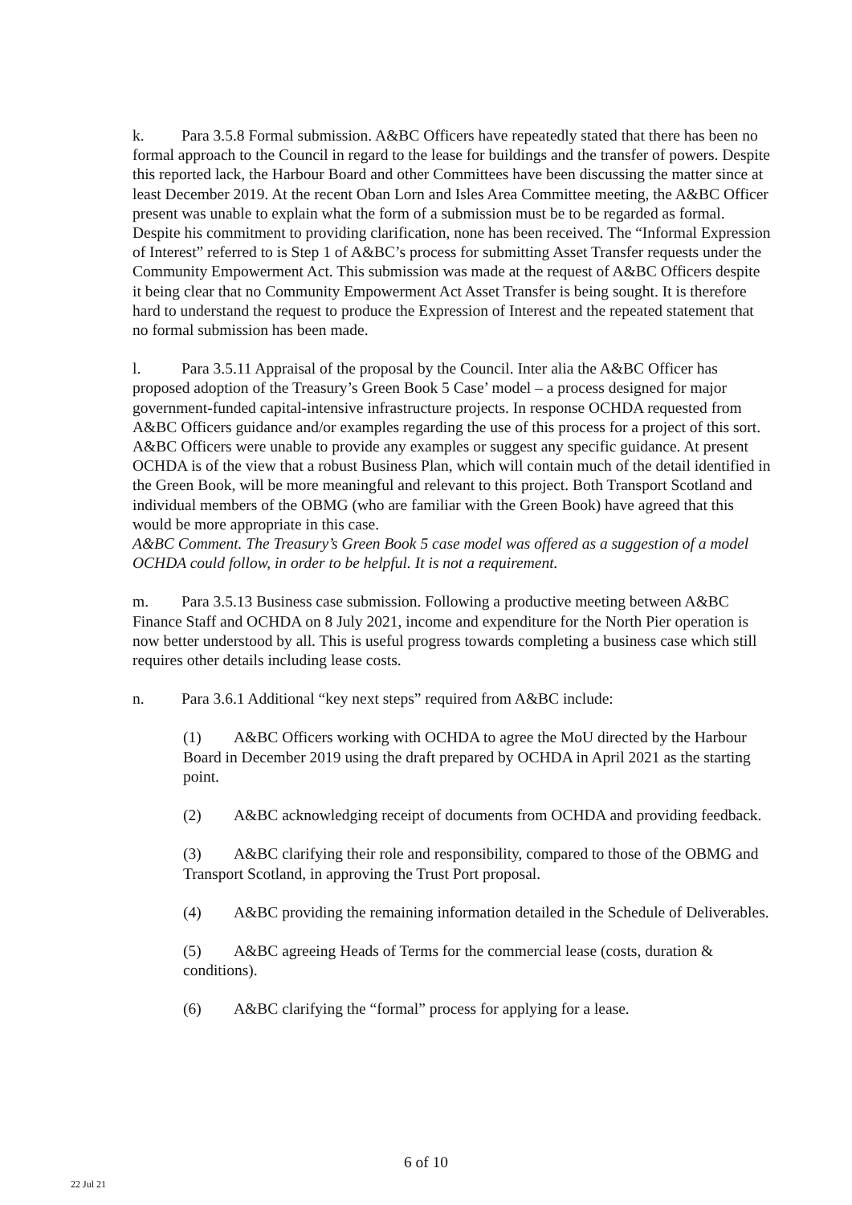k. Para 3.5.8 Formal submission. A&BC Officers have repeatedly stated that there has been no formal approach to the Council in regard to the lease for buildings and the transfer of powers. Despite this reported lack, the Harbour Board and other Committees have been discussing the matter since at least December 2019. At the recent Oban Lorn and Isles Area Committee meeting, the A&BC Officer present was unable to explain what the form of a submission must be to be regarded as formal. Despite his commitment to providing clarification, none has been received. The “Informal Expression of Interest” referred to is Step 1 of A&BC’s process for submitting Asset Transfer requests under the Community Empowerment Act. This submission was made at the request of A&BC Officers despite it being clear that no Community Empowerment Act Asset Transfer is being sought. It is therefore hard to understand the request to produce the Expression of Interest and the repeated statement that no formal submission has been made.
l. Para 3.5.11 Appraisal of the proposal by the Council. Inter alia the A&BC Officer has proposed adoption of the Treasury’s Green Book 5 Case’ model – a process designed for major government-funded capital-intensive infrastructure projects. In response OCHDA requested from A&BC Officers guidance and/or examples regarding the use of this process for a project of this sort. A&BC Officers were unable to provide any examples or suggest any specific guidance. At present OCHDA is of the view that a robust Business Plan, which will contain much of the detail identified in the Green Book, will be more meaningful and relevant to this project. Both Transport Scotland and individual members of the OBMG (who are familiar with the Green Book) have agreed that this would be more appropriate in this case.
A&BC Comment. The Treasury’s Green Book 5 case model was offered as a suggestion of a model OCHDA could follow, in order to be helpful. It is not a requirement.
m. Para 3.5.13 Business case submission. Following a productive meeting between A&BC Finance Staff and OCHDA on 8 July 2021, income and expenditure for the North Pier operation is now better understood by all. This is useful progress towards completing a business case which still requires other details including lease costs.
n. Para 3.6.1 Additional “key next steps” required from A&BC include:
(1) A&BC Officers working with OCHDA to agree the MoU directed by the Harbour Board in December 2019 using the draft prepared by OCHDA in April 2021 as the starting point.
(2) A&BC acknowledging receipt of documents from OCHDA and providing feedback.
(3) A&BC clarifying their role and responsibility, compared to those of the OBMG and Transport Scotland, in approving the Trust Port proposal.
(4) A&BC providing the remaining information detailed in the Schedule of Deliverables.
(5) A&BC agreeing Heads of Terms for the commercial lease (costs, duration & conditions).
(6) A&BC clarifying the “formal” process for applying for a lease.
6 of 10
22 Jul 21